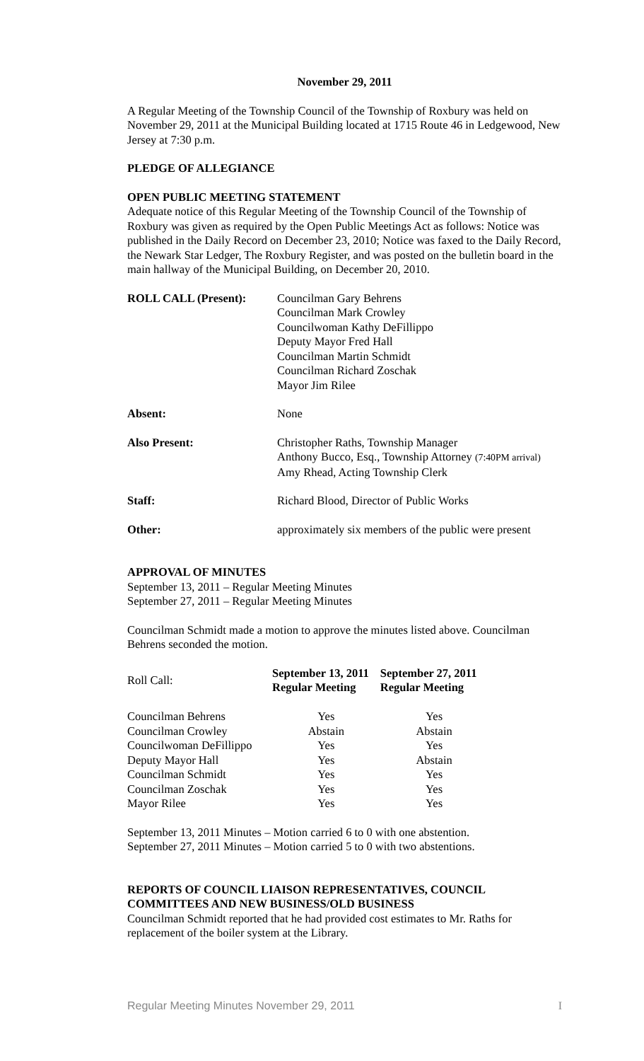November 29, 2011
A Regular Meeting of the Township Council of the Township of Roxbury was held on November 29, 2011 at the Municipal Building located at 1715 Route 46 in Ledgewood, New Jersey at 7:30 p.m.
PLEDGE OF ALLEGIANCE
OPEN PUBLIC MEETING STATEMENT
Adequate notice of this Regular Meeting of the Township Council of the Township of Roxbury was given as required by the Open Public Meetings Act as follows: Notice was published in the Daily Record on December 23, 2010; Notice was faxed to the Daily Record, the Newark Star Ledger, The Roxbury Register, and was posted on the bulletin board in the main hallway of the Municipal Building, on December 20, 2010.
| ROLL CALL (Present): | Councilman Gary Behrens Councilman Mark Crowley Councilwoman Kathy DeFillippo Deputy Mayor Fred Hall Councilman Martin Schmidt Councilman Richard Zoschak Mayor Jim Rilee |
| Absent: | None |
| Also Present: | Christopher Raths, Township Manager Anthony Bucco, Esq., Township Attorney (7:40PM arrival) Amy Rhead, Acting Township Clerk |
| Staff: | Richard Blood, Director of Public Works |
| Other: | approximately six members of the public were present |
APPROVAL OF MINUTES
September 13, 2011 – Regular Meeting Minutes
September 27, 2011 – Regular Meeting Minutes
Councilman Schmidt made a motion to approve the minutes listed above. Councilman Behrens seconded the motion.
| Roll Call: | September 13, 2011 Regular Meeting | September 27, 2011 Regular Meeting |
| Councilman Behrens | Yes | Yes |
| Councilman Crowley | Abstain | Abstain |
| Councilwoman DeFillippo | Yes | Yes |
| Deputy Mayor Hall | Yes | Abstain |
| Councilman Schmidt | Yes | Yes |
| Councilman Zoschak | Yes | Yes |
| Mayor Rilee | Yes | Yes |
September 13, 2011 Minutes – Motion carried 6 to 0 with one abstention.
September 27, 2011 Minutes – Motion carried 5 to 0 with two abstentions.
REPORTS OF COUNCIL LIAISON REPRESENTATIVES, COUNCIL COMMITTEES AND NEW BUSINESS/OLD BUSINESS
Councilman Schmidt reported that he had provided cost estimates to Mr. Raths for replacement of the boiler system at the Library.
Regular Meeting Minutes November 29, 2011 I